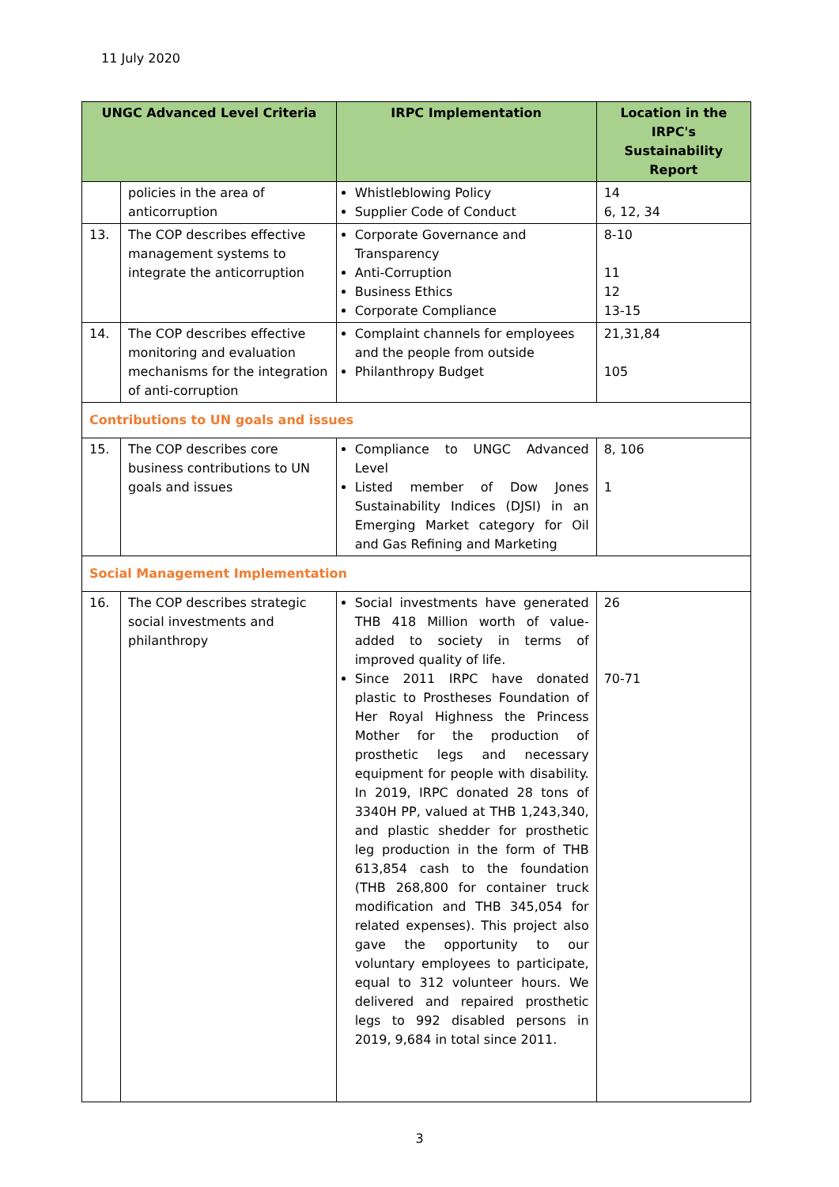11 July 2020
| UNGC Advanced Level Criteria | | IRPC Implementation | Location in the IRPC's Sustainability Report |
| --- | --- | --- | --- |
| | policies in the area of anticorruption | Whistleblowing Policy Supplier Code of Conduct | 14 6, 12, 34 |
| 13. | The COP describes effective management systems to integrate the anticorruption | Corporate Governance and Transparency Anti-Corruption Business Ethics Corporate Compliance | 8-10 11 12 13-15 |
| 14. | The COP describes effective monitoring and evaluation mechanisms for the integration of anti-corruption | Complaint channels for employees and the people from outside Philanthropy Budget | 21,31,84 105 |
| Contributions to UN goals and issues | | | |
| 15. | The COP describes core business contributions to UN goals and issues | Compliance to UNGC Advanced Level Listed member of Dow Jones Sustainability Indices (DJSI) in an Emerging Market category for Oil and Gas Refining and Marketing | 8, 106 1 |
| Social Management Implementation | | | |
| 16. | The COP describes strategic social investments and philanthropy | Social investments have generated THB 418 Million worth of value-added to society in terms of improved quality of life. Since 2011 IRPC have donated plastic to Prostheses Foundation of Her Royal Highness the Princess Mother for the production of prosthetic legs and necessary equipment for people with disability. In 2019, IRPC donated 28 tons of 3340H PP, valued at THB 1,243,340, and plastic shedder for prosthetic leg production in the form of THB 613,854 cash to the foundation (THB 268,800 for container truck modification and THB 345,054 for related expenses). This project also gave the opportunity to our voluntary employees to participate, equal to 312 volunteer hours. We delivered and repaired prosthetic legs to 992 disabled persons in 2019, 9,684 in total since 2011. | 26 70-71 |
3